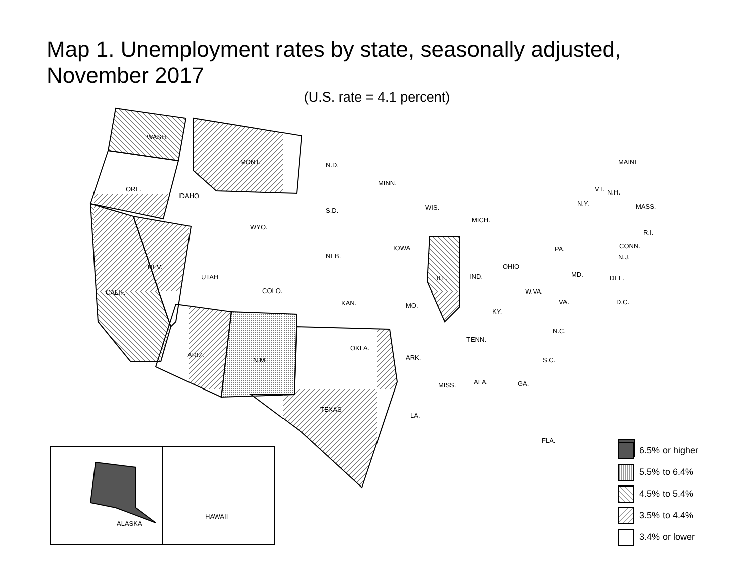Map 1. Unemployment rates by state, seasonally adjusted,
November 2017
(U.S. rate = 4.1 percent)
WASH.
MONT. N.D. MAINE
MINN.
ORE.
IDAHO
VT. N.H.
N.Y. MASS. WIS. S.D.
MICH.
WYO.
R.I.
CONN. IOWA PA.
NEB. N.J.
NEV. OHIO
MD. UTAH IND. ILL. DEL.
COLO. CALIF. W.VA.
KAN. VA. D.C. MO.
KY.
N.C.
TENN.
OKLA.
ARIZ. ARK. N.M. S.C.
ALA. GA. MISS.
TEXAS
LA.
FLA.
ALASKA HAWAII
6.5% or higher
5.5% to 6.4%
4.5% to 5.4%
3.5% to 4.4%
3.4% or lower